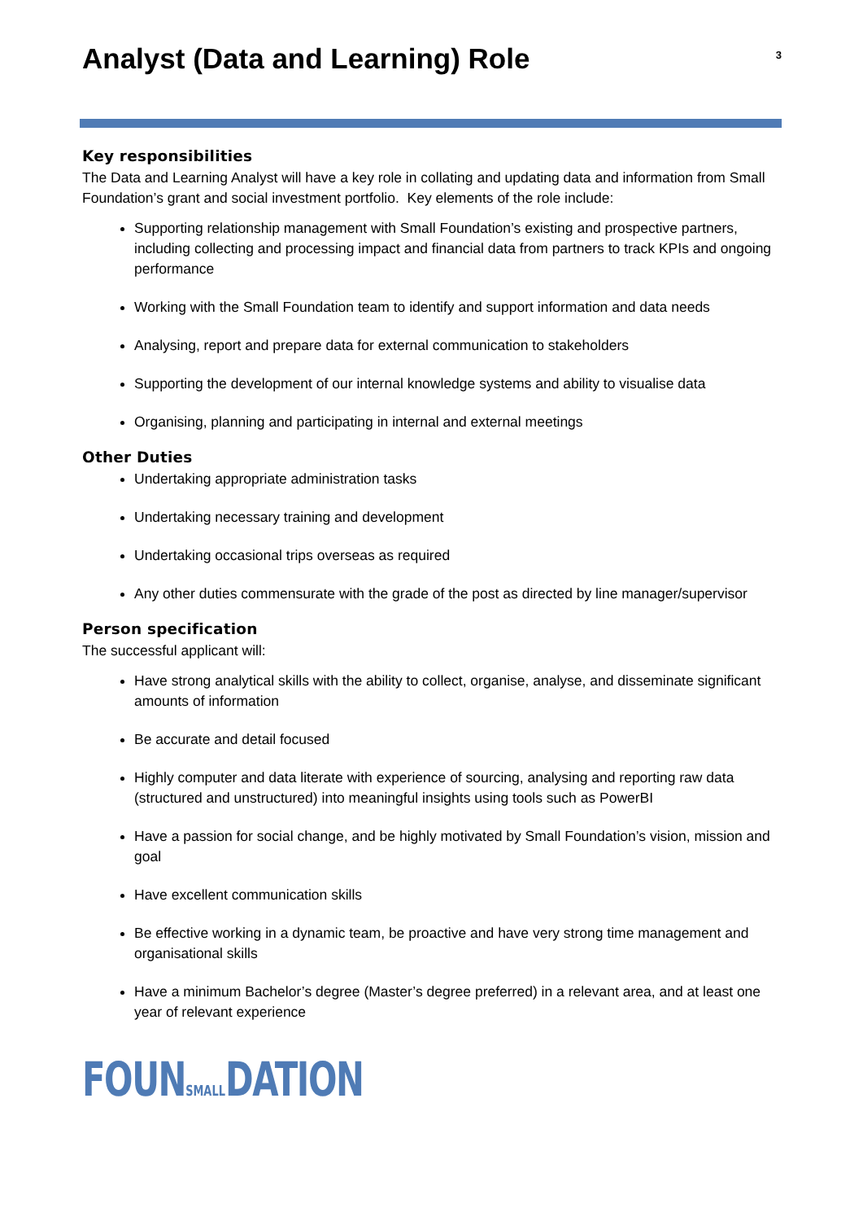Analyst (Data and Learning) Role
3
Key responsibilities
The Data and Learning Analyst will have a key role in collating and updating data and information from Small Foundation’s grant and social investment portfolio. Key elements of the role include:
Supporting relationship management with Small Foundation’s existing and prospective partners, including collecting and processing impact and financial data from partners to track KPIs and ongoing performance
Working with the Small Foundation team to identify and support information and data needs
Analysing, report and prepare data for external communication to stakeholders
Supporting the development of our internal knowledge systems and ability to visualise data
Organising, planning and participating in internal and external meetings
Other Duties
Undertaking appropriate administration tasks
Undertaking necessary training and development
Undertaking occasional trips overseas as required
Any other duties commensurate with the grade of the post as directed by line manager/supervisor
Person specification
The successful applicant will:
Have strong analytical skills with the ability to collect, organise, analyse, and disseminate significant amounts of information
Be accurate and detail focused
Highly computer and data literate with experience of sourcing, analysing and reporting raw data (structured and unstructured) into meaningful insights using tools such as PowerBI
Have a passion for social change, and be highly motivated by Small Foundation’s vision, mission and goal
Have excellent communication skills
Be effective working in a dynamic team, be proactive and have very strong time management and organisational skills
Have a minimum Bachelor’s degree (Master’s degree preferred) in a relevant area, and at least one year of relevant experience
FOUNSMALLDATION